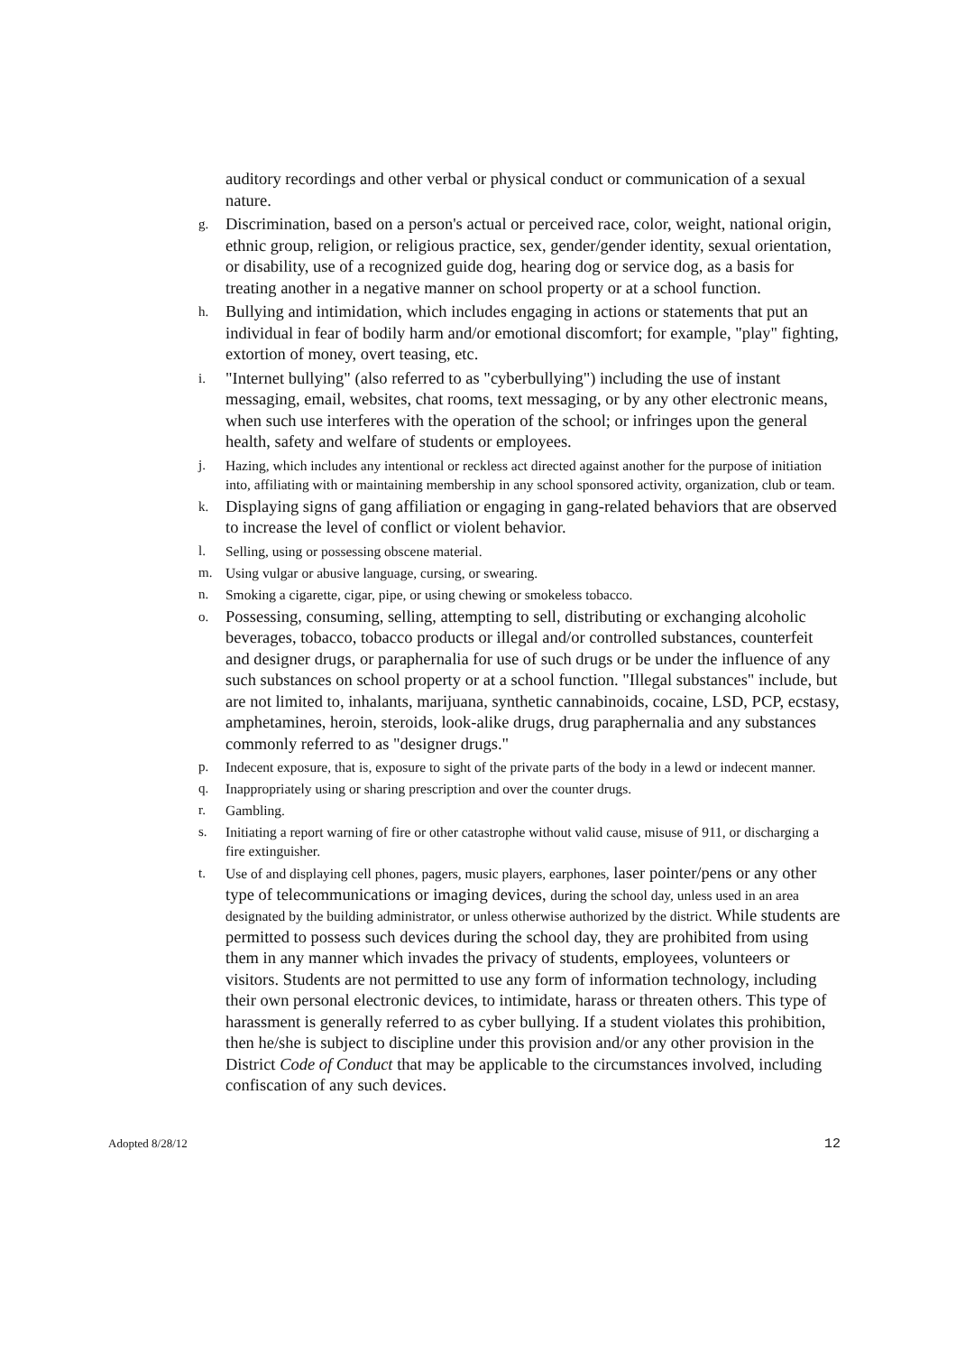auditory recordings and other verbal or physical conduct or communication of a sexual nature.
g. Discrimination, based on a person's actual or perceived race, color, weight, national origin, ethnic group, religion, or religious practice, sex, gender/gender identity, sexual orientation, or disability, use of a recognized guide dog, hearing dog or service dog, as a basis for treating another in a negative manner on school property or at a school function.
h. Bullying and intimidation, which includes engaging in actions or statements that put an individual in fear of bodily harm and/or emotional discomfort; for example, "play" fighting, extortion of money, overt teasing, etc.
i. "Internet bullying" (also referred to as "cyberbullying") including the use of instant messaging, email, websites, chat rooms, text messaging, or by any other electronic means, when such use interferes with the operation of the school; or infringes upon the general health, safety and welfare of students or employees.
j. Hazing, which includes any intentional or reckless act directed against another for the purpose of initiation into, affiliating with or maintaining membership in any school sponsored activity, organization, club or team.
k. Displaying signs of gang affiliation or engaging in gang-related behaviors that are observed to increase the level of conflict or violent behavior.
l. Selling, using or possessing obscene material.
m. Using vulgar or abusive language, cursing, or swearing.
n. Smoking a cigarette, cigar, pipe, or using chewing or smokeless tobacco.
o. Possessing, consuming, selling, attempting to sell, distributing or exchanging alcoholic beverages, tobacco, tobacco products or illegal and/or controlled substances, counterfeit and designer drugs, or paraphernalia for use of such drugs or be under the influence of any such substances on school property or at a school function. "Illegal substances" include, but are not limited to, inhalants, marijuana, synthetic cannabinoids, cocaine, LSD, PCP, ecstasy, amphetamines, heroin, steroids, look-alike drugs, drug paraphernalia and any substances commonly referred to as "designer drugs."
p. Indecent exposure, that is, exposure to sight of the private parts of the body in a lewd or indecent manner.
q. Inappropriately using or sharing prescription and over the counter drugs.
r. Gambling.
s. Initiating a report warning of fire or other catastrophe without valid cause, misuse of 911, or discharging a fire extinguisher.
t. Use of and displaying cell phones, pagers, music players, earphones, laser pointer/pens or any other type of telecommunications or imaging devices, during the school day, unless used in an area designated by the building administrator, or unless otherwise authorized by the district. While students are permitted to possess such devices during the school day, they are prohibited from using them in any manner which invades the privacy of students, employees, volunteers or visitors. Students are not permitted to use any form of information technology, including their own personal electronic devices, to intimidate, harass or threaten others. This type of harassment is generally referred to as cyber bullying. If a student violates this prohibition, then he/she is subject to discipline under this provision and/or any other provision in the District Code of Conduct that may be applicable to the circumstances involved, including confiscation of any such devices.
Adopted 8/28/12 12